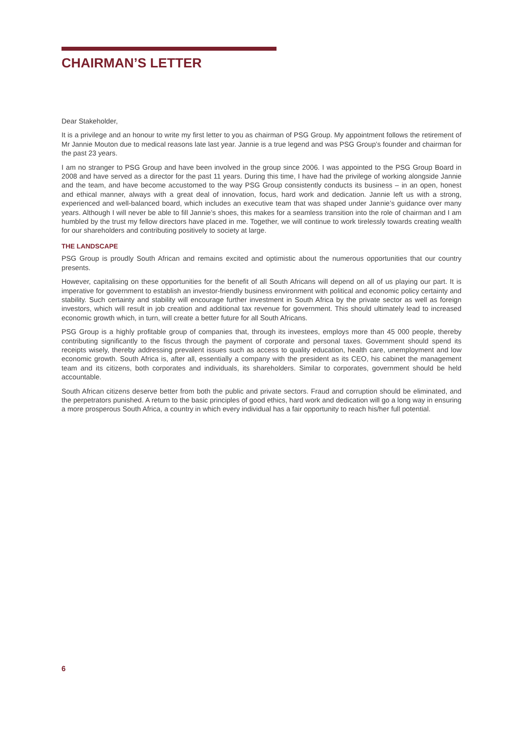CHAIRMAN’S LETTER
Dear Stakeholder,
It is a privilege and an honour to write my first letter to you as chairman of PSG Group. My appointment follows the retirement of Mr Jannie Mouton due to medical reasons late last year. Jannie is a true legend and was PSG Group’s founder and chairman for the past 23 years.
I am no stranger to PSG Group and have been involved in the group since 2006. I was appointed to the PSG Group Board in 2008 and have served as a director for the past 11 years. During this time, I have had the privilege of working alongside Jannie and the team, and have become accustomed to the way PSG Group consistently conducts its business – in an open, honest and ethical manner, always with a great deal of innovation, focus, hard work and dedication. Jannie left us with a strong, experienced and well-balanced board, which includes an executive team that was shaped under Jannie’s guidance over many years. Although I will never be able to fill Jannie’s shoes, this makes for a seamless transition into the role of chairman and I am humbled by the trust my fellow directors have placed in me. Together, we will continue to work tirelessly towards creating wealth for our shareholders and contributing positively to society at large.
THE LANDSCAPE
PSG Group is proudly South African and remains excited and optimistic about the numerous opportunities that our country presents.
However, capitalising on these opportunities for the benefit of all South Africans will depend on all of us playing our part. It is imperative for government to establish an investor-friendly business environment with political and economic policy certainty and stability. Such certainty and stability will encourage further investment in South Africa by the private sector as well as foreign investors, which will result in job creation and additional tax revenue for government. This should ultimately lead to increased economic growth which, in turn, will create a better future for all South Africans.
PSG Group is a highly profitable group of companies that, through its investees, employs more than 45 000 people, thereby contributing significantly to the fiscus through the payment of corporate and personal taxes. Government should spend its receipts wisely, thereby addressing prevalent issues such as access to quality education, health care, unemployment and low economic growth. South Africa is, after all, essentially a company with the president as its CEO, his cabinet the management team and its citizens, both corporates and individuals, its shareholders. Similar to corporates, government should be held accountable.
South African citizens deserve better from both the public and private sectors. Fraud and corruption should be eliminated, and the perpetrators punished. A return to the basic principles of good ethics, hard work and dedication will go a long way in ensuring a more prosperous South Africa, a country in which every individual has a fair opportunity to reach his/her full potential.
6